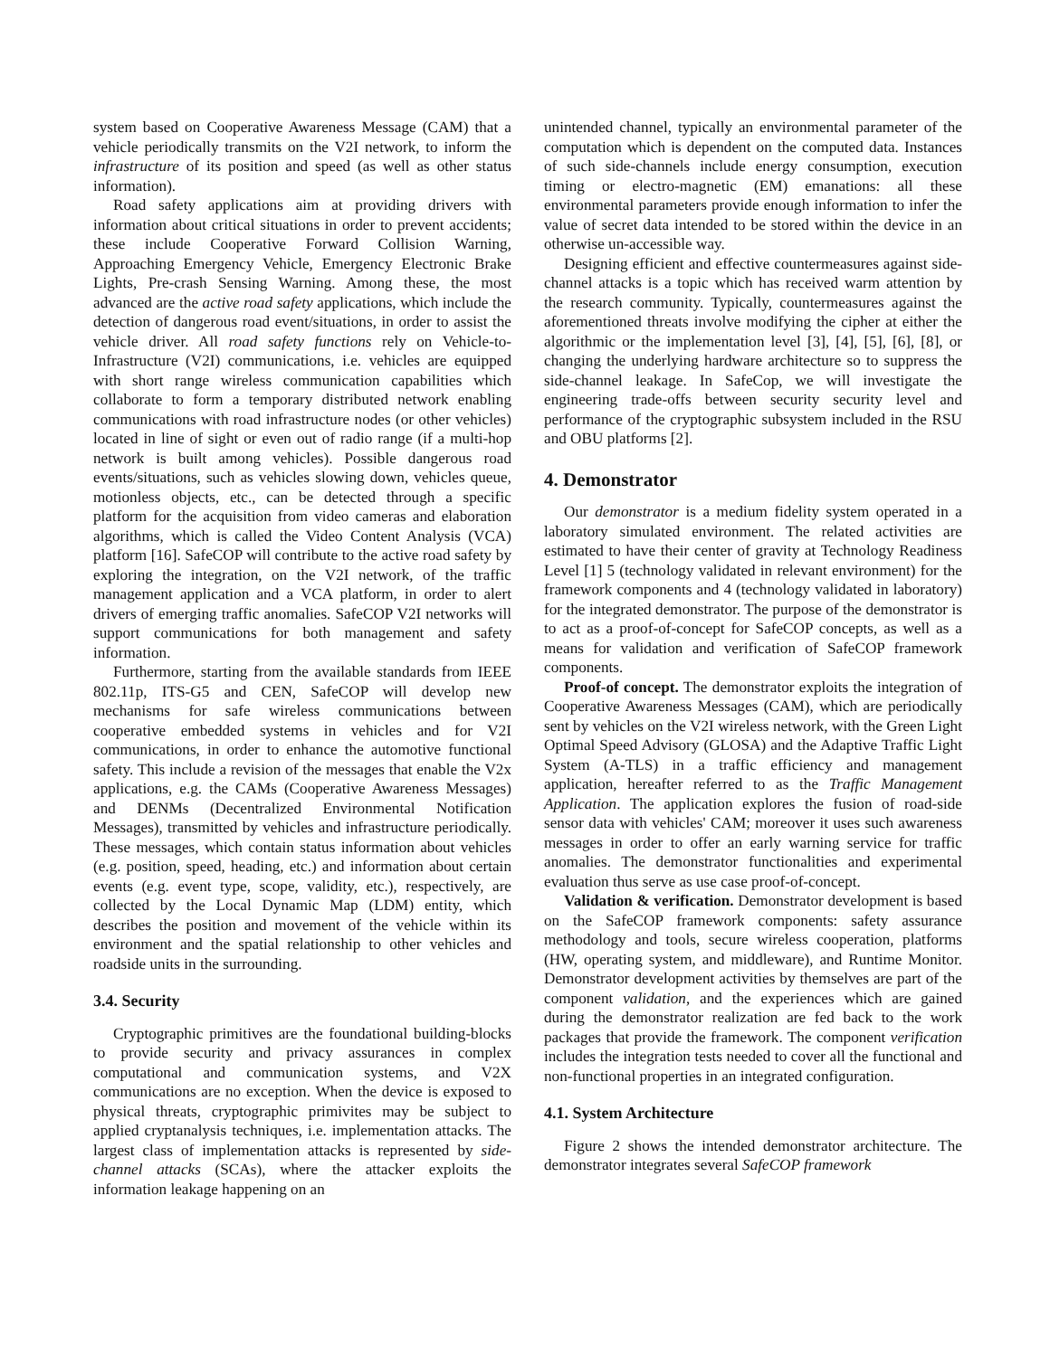system based on Cooperative Awareness Message (CAM) that a vehicle periodically transmits on the V2I network, to inform the infrastructure of its position and speed (as well as other status information).
Road safety applications aim at providing drivers with information about critical situations in order to prevent accidents; these include Cooperative Forward Collision Warning, Approaching Emergency Vehicle, Emergency Electronic Brake Lights, Pre-crash Sensing Warning. Among these, the most advanced are the active road safety applications, which include the detection of dangerous road event/situations, in order to assist the vehicle driver. All road safety functions rely on Vehicle-to-Infrastructure (V2I) communications, i.e. vehicles are equipped with short range wireless communication capabilities which collaborate to form a temporary distributed network enabling communications with road infrastructure nodes (or other vehicles) located in line of sight or even out of radio range (if a multi-hop network is built among vehicles). Possible dangerous road events/situations, such as vehicles slowing down, vehicles queue, motionless objects, etc., can be detected through a specific platform for the acquisition from video cameras and elaboration algorithms, which is called the Video Content Analysis (VCA) platform [16]. SafeCOP will contribute to the active road safety by exploring the integration, on the V2I network, of the traffic management application and a VCA platform, in order to alert drivers of emerging traffic anomalies. SafeCOP V2I networks will support communications for both management and safety information.
Furthermore, starting from the available standards from IEEE 802.11p, ITS-G5 and CEN, SafeCOP will develop new mechanisms for safe wireless communications between cooperative embedded systems in vehicles and for V2I communications, in order to enhance the automotive functional safety. This include a revision of the messages that enable the V2x applications, e.g. the CAMs (Cooperative Awareness Messages) and DENMs (Decentralized Environmental Notification Messages), transmitted by vehicles and infrastructure periodically. These messages, which contain status information about vehicles (e.g. position, speed, heading, etc.) and information about certain events (e.g. event type, scope, validity, etc.), respectively, are collected by the Local Dynamic Map (LDM) entity, which describes the position and movement of the vehicle within its environment and the spatial relationship to other vehicles and roadside units in the surrounding.
3.4. Security
Cryptographic primitives are the foundational building-blocks to provide security and privacy assurances in complex computational and communication systems, and V2X communications are no exception. When the device is exposed to physical threats, cryptographic primivites may be subject to applied cryptanalysis techniques, i.e. implementation attacks. The largest class of implementation attacks is represented by side-channel attacks (SCAs), where the attacker exploits the information leakage happening on an
unintended channel, typically an environmental parameter of the computation which is dependent on the computed data. Instances of such side-channels include energy consumption, execution timing or electro-magnetic (EM) emanations: all these environmental parameters provide enough information to infer the value of secret data intended to be stored within the device in an otherwise un-accessible way.
Designing efficient and effective countermeasures against side-channel attacks is a topic which has received warm attention by the research community. Typically, countermeasures against the aforementioned threats involve modifying the cipher at either the algorithmic or the implementation level [3], [4], [5], [6], [8], or changing the underlying hardware architecture so to suppress the side-channel leakage. In SafeCop, we will investigate the engineering trade-offs between security security level and performance of the cryptographic subsystem included in the RSU and OBU platforms [2].
4. Demonstrator
Our demonstrator is a medium fidelity system operated in a laboratory simulated environment. The related activities are estimated to have their center of gravity at Technology Readiness Level [1] 5 (technology validated in relevant environment) for the framework components and 4 (technology validated in laboratory) for the integrated demonstrator. The purpose of the demonstrator is to act as a proof-of-concept for SafeCOP concepts, as well as a means for validation and verification of SafeCOP framework components.
Proof-of concept. The demonstrator exploits the integration of Cooperative Awareness Messages (CAM), which are periodically sent by vehicles on the V2I wireless network, with the Green Light Optimal Speed Advisory (GLOSA) and the Adaptive Traffic Light System (A-TLS) in a traffic efficiency and management application, hereafter referred to as the Traffic Management Application. The application explores the fusion of road-side sensor data with vehicles' CAM; moreover it uses such awareness messages in order to offer an early warning service for traffic anomalies. The demonstrator functionalities and experimental evaluation thus serve as use case proof-of-concept.
Validation & verification. Demonstrator development is based on the SafeCOP framework components: safety assurance methodology and tools, secure wireless cooperation, platforms (HW, operating system, and middleware), and Runtime Monitor. Demonstrator development activities by themselves are part of the component validation, and the experiences which are gained during the demonstrator realization are fed back to the work packages that provide the framework. The component verification includes the integration tests needed to cover all the functional and non-functional properties in an integrated configuration.
4.1. System Architecture
Figure 2 shows the intended demonstrator architecture. The demonstrator integrates several SafeCOP framework